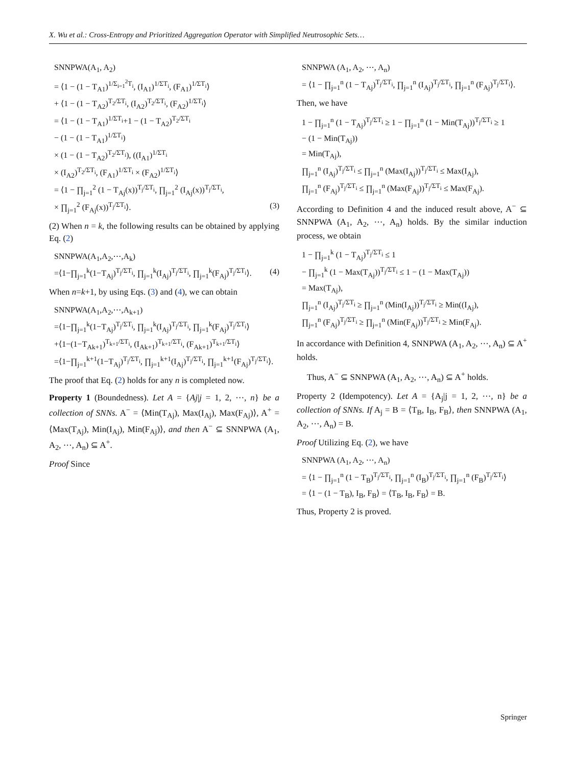X. Wu et al.: Cross-Entropy and Prioritized Aggregation Operator with Simplified Neutrosophic Sets…
SNNPWA(A<sub>1</sub>, A<sub>2</sub>)
= ⟨1 − (1 − T<sub>A1</sub>)<sup>1/Σ<sub>i=1</sub><sup>2</sup>T<sub>i</sub></sup>, (I<sub>A1</sub>)<sup>1/ΣT<sub>i</sub></sup>, (F<sub>A1</sub>)<sup>1/ΣT<sub>i</sub></sup>⟩
+ ⟨1 − (1 − T<sub>A2</sub>)<sup>T<sub>2</sub>/ΣT<sub>i</sub></sup>, (I<sub>A2</sub>)<sup>T<sub>2</sub>/ΣT<sub>i</sub></sup>, (F<sub>A2</sub>)<sup>1/ΣT<sub>i</sub></sup>⟩
= ⟨1 − (1 − T<sub>A1</sub>)<sup>1/ΣT<sub>i</sub></sup>+1 − (1 − T<sub>A2</sub>)<sup>T<sub>2</sub>/ΣT<sub>i</sub></sup>
− (1 − (1 − T<sub>A1</sub>)<sup>1/ΣT<sub>i</sub></sup>)
× (1 − (1 − T<sub>A2</sub>)<sup>T<sub>2</sub>/ΣT<sub>i</sub></sup>), ((I<sub>A1</sub>)<sup>1/ΣT<sub>i</sub></sup>
× (I<sub>A2</sub>)<sup>T<sub>2</sub>/ΣT<sub>i</sub></sup>, (F<sub>A1</sub>)<sup>1/ΣT<sub>i</sub></sup> × (F<sub>A2</sub>)<sup>1/ΣT<sub>i</sub></sup>⟩
= ⟨1 − ∏<sub>j=1</sub><sup>2</sup> (1 − T<sub>Aj</sub>(x))<sup>T<sub>j</sub>/ΣT<sub>i</sub></sup>, ∏<sub>j=1</sub><sup>2</sup> (I<sub>Aj</sub>(x))<sup>T<sub>j</sub>/ΣT<sub>i</sub></sup>,
× ∏<sub>j=1</sub><sup>2</sup> (F<sub>Aj</sub>(x))<sup>T<sub>j</sub>/ΣT<sub>i</sub></sup>⟩. (3)
(2) When n = k, the following results can be obtained by applying Eq. (2)
SNNPWA(A<sub>1</sub>,A<sub>2</sub>,⋯,A<sub>k</sub>)
=⟨1−∏<sub>j=1</sub><sup>k</sup>(1−T<sub>Aj</sub>)<sup>T<sub>j</sub>/ΣT<sub>i</sub></sup>, ∏<sub>j=1</sub><sup>k</sup>(I<sub>Aj</sub>)<sup>T<sub>j</sub>/ΣT<sub>i</sub></sup>, ∏<sub>j=1</sub><sup>k</sup>(F<sub>Aj</sub>)<sup>T<sub>j</sub>/ΣT<sub>i</sub></sup>⟩. (4)
When n=k+1, by using Eqs. (3) and (4), we can obtain
SNNPWA(A<sub>1</sub>,A<sub>2</sub>,⋯,A<sub>k+1</sub>)
=⟨1−∏<sub>j=1</sub><sup>k</sup>(1−T<sub>Aj</sub>)<sup>T<sub>j</sub>/ΣT<sub>i</sub></sup>, ∏<sub>j=1</sub><sup>k</sup>(I<sub>Aj</sub>)<sup>T<sub>j</sub>/ΣT<sub>i</sub></sup>, ∏<sub>j=1</sub><sup>k</sup>(F<sub>Aj</sub>)<sup>T<sub>j</sub>/ΣT<sub>i</sub></sup>⟩
+⟨1−(1−T<sub>Ak+1</sub>)<sup>T<sub>k+1</sub>/ΣT<sub>i</sub></sup>, (I<sub>Ak+1</sub>)<sup>T<sub>k+1</sub>/ΣT<sub>i</sub></sup>, (F<sub>Ak+1</sub>)<sup>T<sub>k+1</sub>/ΣT<sub>i</sub></sup>⟩
=⟨1−∏<sub>j=1</sub><sup>k+1</sup>(1−T<sub>Aj</sub>)<sup>T<sub>j</sub>/ΣT<sub>i</sub></sup>, ∏<sub>j=1</sub><sup>k+1</sup>(I<sub>Aj</sub>)<sup>T<sub>j</sub>/ΣT<sub>i</sub></sup>, ∏<sub>j=1</sub><sup>k+1</sup>(F<sub>Aj</sub>)<sup>T<sub>j</sub>/ΣT<sub>i</sub></sup>⟩.
The proof that Eq. (2) holds for any n is completed now.
Property 1 (Boundedness). Let A = {Aj|j = 1, 2, ⋯, n} be a collection of SNNs. A<sup>−</sup> = ⟨Min(T<sub>Aj</sub>), Max(I<sub>Aj</sub>), Max(F<sub>Aj</sub>)⟩, A<sup>+</sup> = ⟨Max(T<sub>Aj</sub>), Min(I<sub>Aj</sub>), Min(F<sub>Aj</sub>)⟩, and then A<sup>−</sup> ⊆ SNNPWA (A<sub>1</sub>, A<sub>2</sub>, ⋯, A<sub>n</sub>) ⊆ A<sup>+</sup>.
Proof Since
SNNPWA (A<sub>1</sub>, A<sub>2</sub>, ⋯, A<sub>n</sub>)
= ⟨1 − ∏<sub>j=1</sub><sup>n</sup> (1 − T<sub>Aj</sub>)<sup>T<sub>j</sub>/ΣT<sub>i</sub></sup>, ∏<sub>j=1</sub><sup>n</sup> (I<sub>Aj</sub>)<sup>T<sub>j</sub>/ΣT<sub>i</sub></sup>, ∏<sub>j=1</sub><sup>n</sup> (F<sub>Aj</sub>)<sup>T<sub>j</sub>/ΣT<sub>i</sub></sup>⟩.
Then, we have
1 − ∏<sub>j=1</sub><sup>n</sup> (1 − T<sub>Aj</sub>)<sup>T<sub>j</sub>/ΣT<sub>i</sub></sup> ≥ 1 − ∏<sub>j=1</sub><sup>n</sup> (1 − Min(T<sub>Aj</sub>))<sup>T<sub>j</sub>/ΣT<sub>i</sub></sup> ≥ 1
− (1 − Min(T<sub>Aj</sub>))
= Min(T<sub>Aj</sub>),
∏<sub>j=1</sub><sup>n</sup> (I<sub>Aj</sub>)<sup>T<sub>j</sub>/ΣT<sub>i</sub></sup> ≤ ∏<sub>j=1</sub><sup>n</sup> (Max(I<sub>Aj</sub>))<sup>T<sub>j</sub>/ΣT<sub>i</sub></sup> ≤ Max(I<sub>Aj</sub>),
∏<sub>j=1</sub><sup>n</sup> (F<sub>Aj</sub>)<sup>T<sub>j</sub>/ΣT<sub>i</sub></sup> ≤ ∏<sub>j=1</sub><sup>n</sup> (Max(F<sub>Aj</sub>))<sup>T<sub>j</sub>/ΣT<sub>i</sub></sup> ≤ Max(F<sub>Aj</sub>).
According to Definition 4 and the induced result above, A<sup>−</sup> ⊆ SNNPWA (A<sub>1</sub>, A<sub>2</sub>, ⋯, A<sub>n</sub>) holds. By the similar induction process, we obtain
1 − ∏<sub>j=1</sub><sup>k</sup> (1 − T<sub>Aj</sub>)<sup>T<sub>j</sub>/ΣT<sub>i</sub></sup> ≤ 1
− ∏<sub>j=1</sub><sup>k</sup> (1 − Max(T<sub>Aj</sub>))<sup>T<sub>j</sub>/ΣT<sub>i</sub></sup> ≤ 1 − (1 − Max(T<sub>Aj</sub>))
= Max(T<sub>Aj</sub>),
∏<sub>j=1</sub><sup>n</sup> (I<sub>Aj</sub>)<sup>T<sub>j</sub>/ΣT<sub>i</sub></sup> ≥ ∏<sub>j=1</sub><sup>n</sup> (Min(I<sub>Aj</sub>))<sup>T<sub>j</sub>/ΣT<sub>i</sub></sup> ≥ Min((I<sub>Aj</sub>),
∏<sub>j=1</sub><sup>n</sup> (F<sub>Aj</sub>)<sup>T<sub>j</sub>/ΣT<sub>i</sub></sup> ≥ ∏<sub>j=1</sub><sup>n</sup> (Min(F<sub>Aj</sub>))<sup>T<sub>j</sub>/ΣT<sub>i</sub></sup> ≥ Min(F<sub>Aj</sub>).
In accordance with Definition 4, SNNPWA (A<sub>1</sub>, A<sub>2</sub>, ⋯, A<sub>n</sub>) ⊆ A<sup>+</sup> holds.
Thus, A<sup>−</sup> ⊆ SNNPWA (A<sub>1</sub>, A<sub>2</sub>, ⋯, A<sub>n</sub>) ⊆ A<sup>+</sup> holds.
Property 2 (Idempotency). Let A = {A<sub>j</sub>|j = 1, 2, ⋯, n} be a collection of SNNs. If A<sub>j</sub> = B = ⟨T<sub>B</sub>, I<sub>B</sub>, F<sub>B</sub>⟩, then SNNPWA (A<sub>1</sub>, A<sub>2</sub>, ⋯, A<sub>n</sub>) = B.
Proof Utilizing Eq. (2), we have
SNNPWA (A<sub>1</sub>, A<sub>2</sub>, ⋯, A<sub>n</sub>)
= ⟨1 − ∏<sub>j=1</sub><sup>n</sup> (1 − T<sub>B</sub>)<sup>T<sub>j</sub>/ΣT<sub>i</sub></sup>, ∏<sub>j=1</sub><sup>n</sup> (I<sub>B</sub>)<sup>T<sub>j</sub>/ΣT<sub>i</sub></sup>, ∏<sub>j=1</sub><sup>n</sup> (F<sub>B</sub>)<sup>T<sub>j</sub>/ΣT<sub>i</sub></sup>⟩
= ⟨1 − (1 − T<sub>B</sub>), I<sub>B</sub>, F<sub>B</sub>⟩ = ⟨T<sub>B</sub>, I<sub>B</sub>, F<sub>B</sub>⟩ = B.
Thus, Property 2 is proved.
Springer